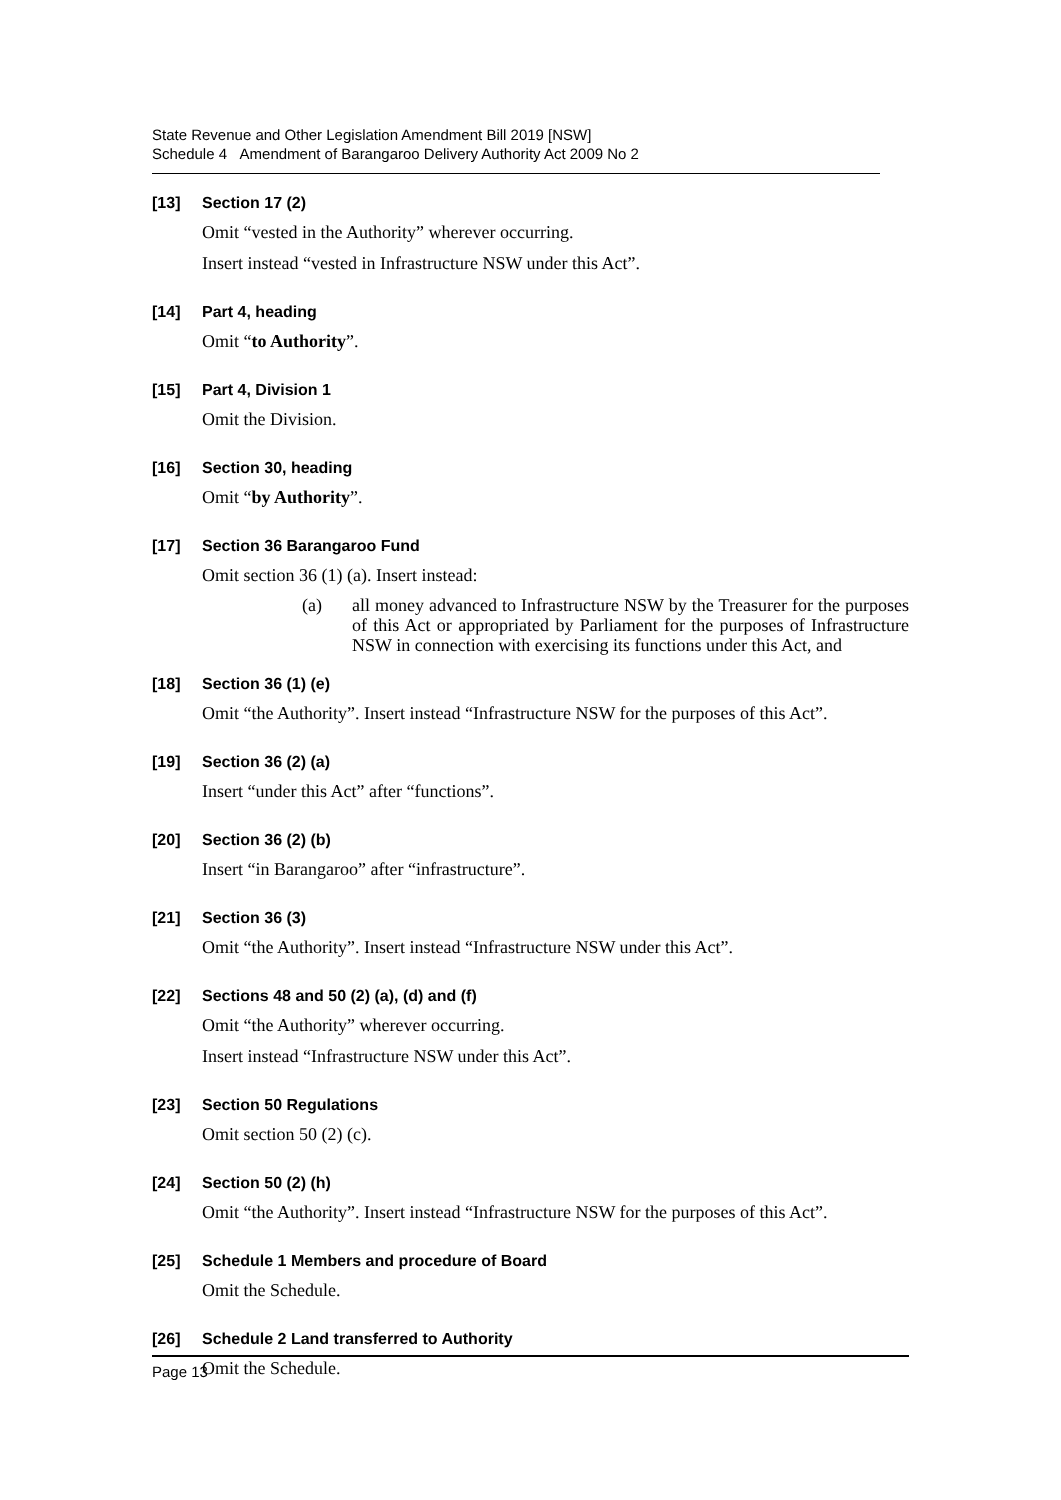State Revenue and Other Legislation Amendment Bill 2019 [NSW]
Schedule 4 Amendment of Barangaroo Delivery Authority Act 2009 No 2
[13] Section 17 (2)
Omit “vested in the Authority” wherever occurring.
Insert instead “vested in Infrastructure NSW under this Act”.
[14] Part 4, heading
Omit “to Authority”.
[15] Part 4, Division 1
Omit the Division.
[16] Section 30, heading
Omit “by Authority”.
[17] Section 36 Barangaroo Fund
Omit section 36 (1) (a). Insert instead:
(a) all money advanced to Infrastructure NSW by the Treasurer for the purposes of this Act or appropriated by Parliament for the purposes of Infrastructure NSW in connection with exercising its functions under this Act, and
[18] Section 36 (1) (e)
Omit “the Authority”. Insert instead “Infrastructure NSW for the purposes of this Act”.
[19] Section 36 (2) (a)
Insert “under this Act” after “functions”.
[20] Section 36 (2) (b)
Insert “in Barangaroo” after “infrastructure”.
[21] Section 36 (3)
Omit “the Authority”. Insert instead “Infrastructure NSW under this Act”.
[22] Sections 48 and 50 (2) (a), (d) and (f)
Omit “the Authority” wherever occurring.
Insert instead “Infrastructure NSW under this Act”.
[23] Section 50 Regulations
Omit section 50 (2) (c).
[24] Section 50 (2) (h)
Omit “the Authority”. Insert instead “Infrastructure NSW for the purposes of this Act”.
[25] Schedule 1 Members and procedure of Board
Omit the Schedule.
[26] Schedule 2 Land transferred to Authority
Omit the Schedule.
Page 13